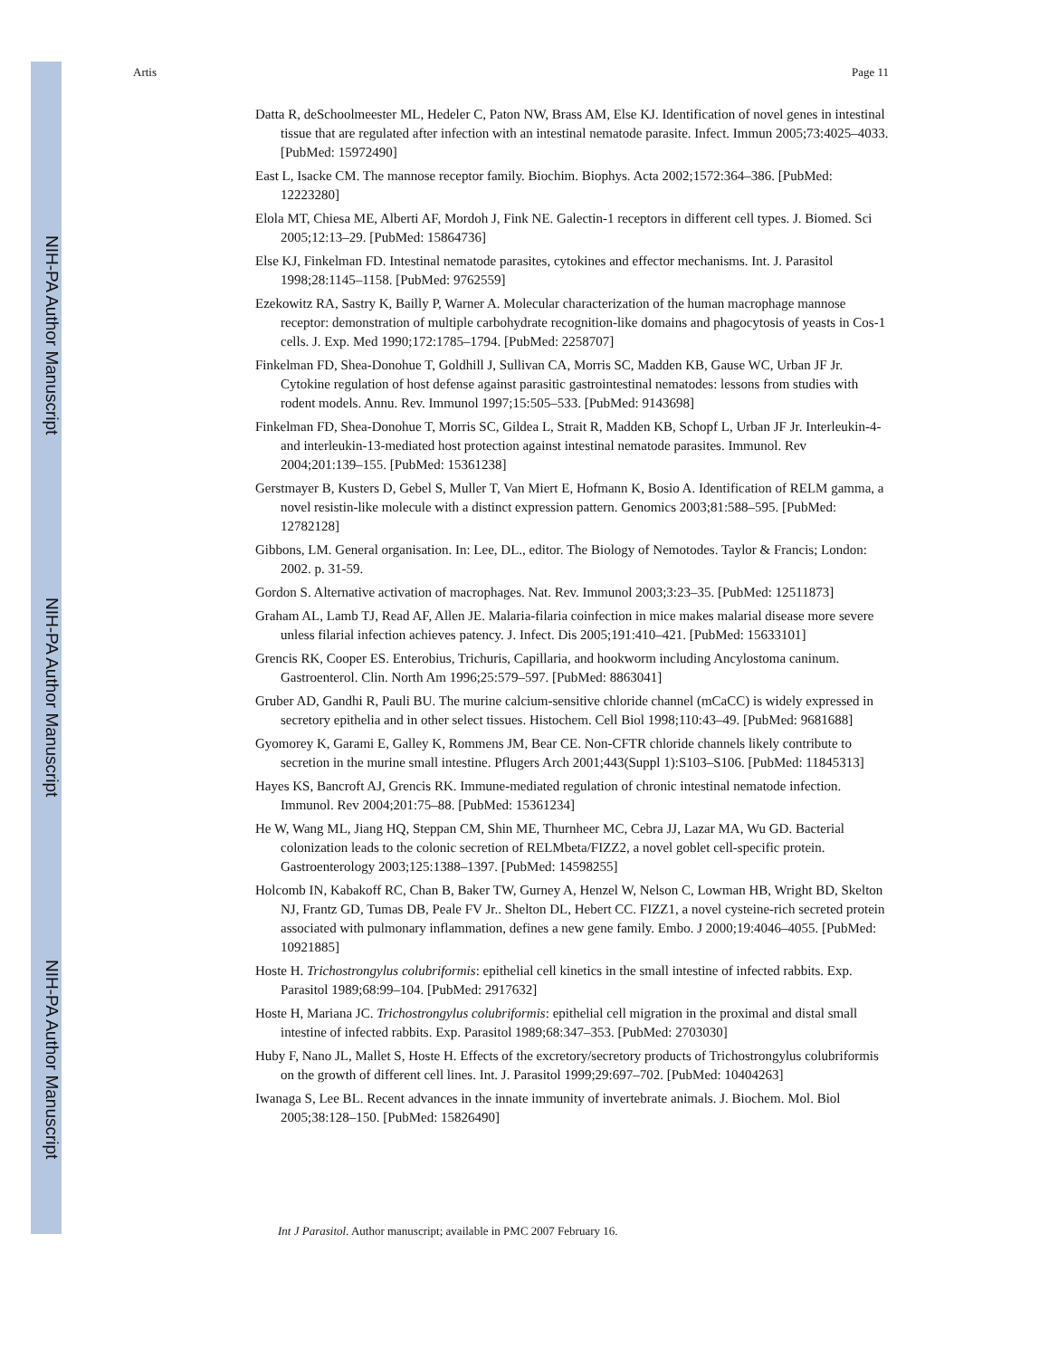NIH-PA Author Manuscript
NIH-PA Author Manuscript
NIH-PA Author Manuscript
Artis Page 11
Datta R, deSchoolmeester ML, Hedeler C, Paton NW, Brass AM, Else KJ. Identification of novel genes in intestinal tissue that are regulated after infection with an intestinal nematode parasite. Infect. Immun 2005;73:4025–4033. [PubMed: 15972490]
East L, Isacke CM. The mannose receptor family. Biochim. Biophys. Acta 2002;1572:364–386. [PubMed: 12223280]
Elola MT, Chiesa ME, Alberti AF, Mordoh J, Fink NE. Galectin-1 receptors in different cell types. J. Biomed. Sci 2005;12:13–29. [PubMed: 15864736]
Else KJ, Finkelman FD. Intestinal nematode parasites, cytokines and effector mechanisms. Int. J. Parasitol 1998;28:1145–1158. [PubMed: 9762559]
Ezekowitz RA, Sastry K, Bailly P, Warner A. Molecular characterization of the human macrophage mannose receptor: demonstration of multiple carbohydrate recognition-like domains and phagocytosis of yeasts in Cos-1 cells. J. Exp. Med 1990;172:1785–1794. [PubMed: 2258707]
Finkelman FD, Shea-Donohue T, Goldhill J, Sullivan CA, Morris SC, Madden KB, Gause WC, Urban JF Jr. Cytokine regulation of host defense against parasitic gastrointestinal nematodes: lessons from studies with rodent models. Annu. Rev. Immunol 1997;15:505–533. [PubMed: 9143698]
Finkelman FD, Shea-Donohue T, Morris SC, Gildea L, Strait R, Madden KB, Schopf L, Urban JF Jr. Interleukin-4- and interleukin-13-mediated host protection against intestinal nematode parasites. Immunol. Rev 2004;201:139–155. [PubMed: 15361238]
Gerstmayer B, Kusters D, Gebel S, Muller T, Van Miert E, Hofmann K, Bosio A. Identification of RELM gamma, a novel resistin-like molecule with a distinct expression pattern. Genomics 2003;81:588–595. [PubMed: 12782128]
Gibbons, LM. General organisation. In: Lee, DL., editor. The Biology of Nemotodes. Taylor & Francis; London: 2002. p. 31-59.
Gordon S. Alternative activation of macrophages. Nat. Rev. Immunol 2003;3:23–35. [PubMed: 12511873]
Graham AL, Lamb TJ, Read AF, Allen JE. Malaria-filaria coinfection in mice makes malarial disease more severe unless filarial infection achieves patency. J. Infect. Dis 2005;191:410–421. [PubMed: 15633101]
Grencis RK, Cooper ES. Enterobius, Trichuris, Capillaria, and hookworm including Ancylostoma caninum. Gastroenterol. Clin. North Am 1996;25:579–597. [PubMed: 8863041]
Gruber AD, Gandhi R, Pauli BU. The murine calcium-sensitive chloride channel (mCaCC) is widely expressed in secretory epithelia and in other select tissues. Histochem. Cell Biol 1998;110:43–49. [PubMed: 9681688]
Gyomorey K, Garami E, Galley K, Rommens JM, Bear CE. Non-CFTR chloride channels likely contribute to secretion in the murine small intestine. Pflugers Arch 2001;443(Suppl 1):S103–S106. [PubMed: 11845313]
Hayes KS, Bancroft AJ, Grencis RK. Immune-mediated regulation of chronic intestinal nematode infection. Immunol. Rev 2004;201:75–88. [PubMed: 15361234]
He W, Wang ML, Jiang HQ, Steppan CM, Shin ME, Thurnheer MC, Cebra JJ, Lazar MA, Wu GD. Bacterial colonization leads to the colonic secretion of RELMbeta/FIZZ2, a novel goblet cell-specific protein. Gastroenterology 2003;125:1388–1397. [PubMed: 14598255]
Holcomb IN, Kabakoff RC, Chan B, Baker TW, Gurney A, Henzel W, Nelson C, Lowman HB, Wright BD, Skelton NJ, Frantz GD, Tumas DB, Peale FV Jr.. Shelton DL, Hebert CC. FIZZ1, a novel cysteine-rich secreted protein associated with pulmonary inflammation, defines a new gene family. Embo. J 2000;19:4046–4055. [PubMed: 10921885]
Hoste H. Trichostrongylus colubriformis: epithelial cell kinetics in the small intestine of infected rabbits. Exp. Parasitol 1989;68:99–104. [PubMed: 2917632]
Hoste H, Mariana JC. Trichostrongylus colubriformis: epithelial cell migration in the proximal and distal small intestine of infected rabbits. Exp. Parasitol 1989;68:347–353. [PubMed: 2703030]
Huby F, Nano JL, Mallet S, Hoste H. Effects of the excretory/secretory products of Trichostrongylus colubriformis on the growth of different cell lines. Int. J. Parasitol 1999;29:697–702. [PubMed: 10404263]
Iwanaga S, Lee BL. Recent advances in the innate immunity of invertebrate animals. J. Biochem. Mol. Biol 2005;38:128–150. [PubMed: 15826490]
Int J Parasitol. Author manuscript; available in PMC 2007 February 16.